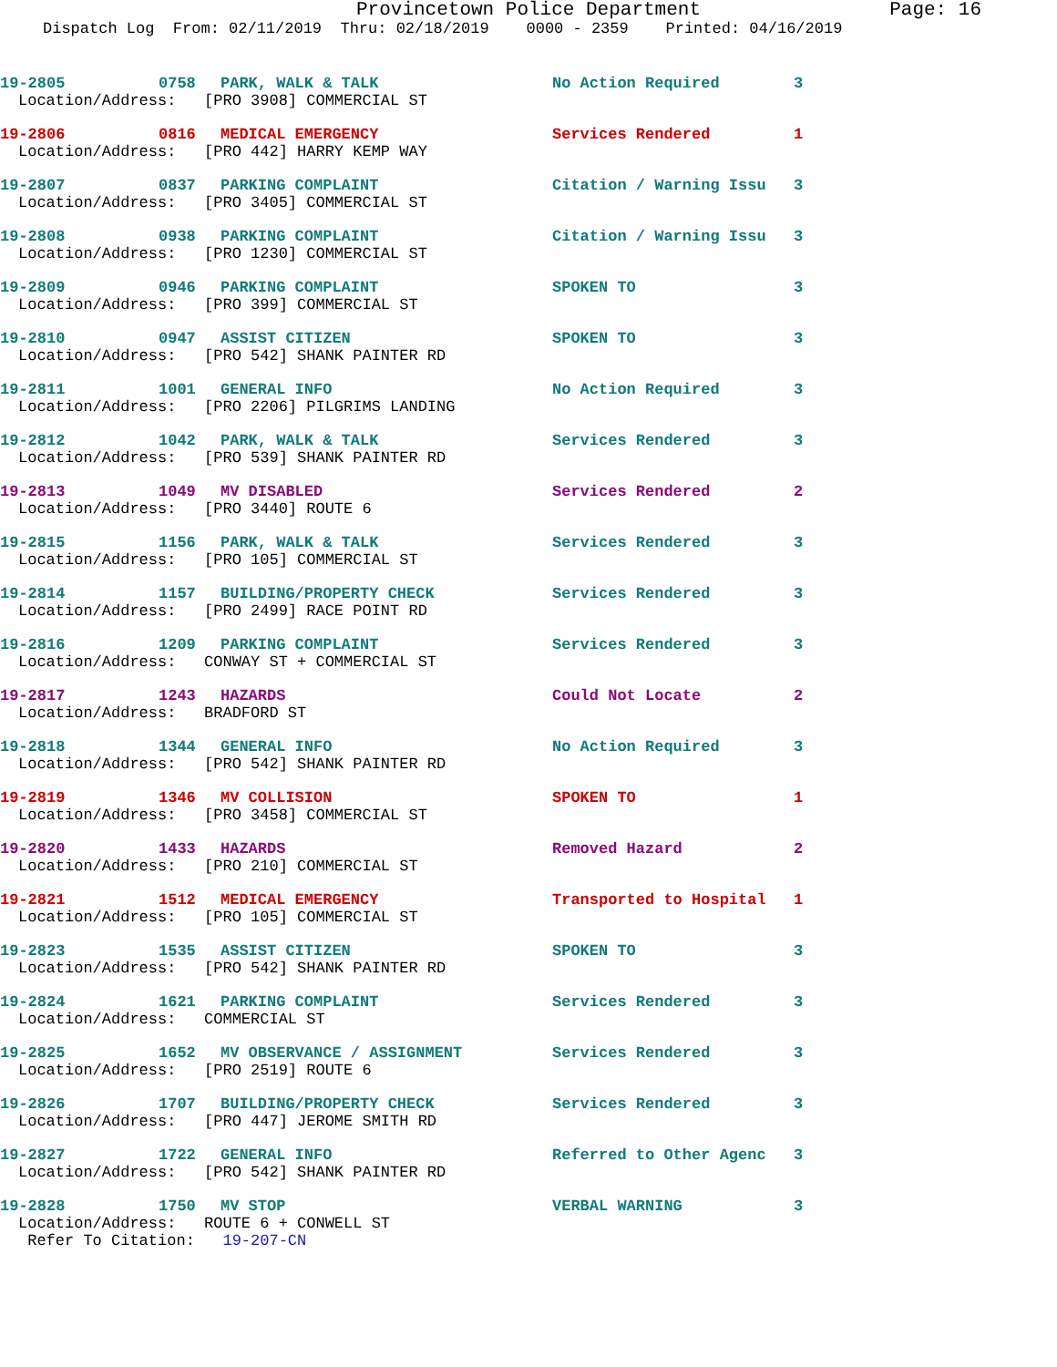Provincetown Police Department Page: 16
Dispatch Log From: 02/11/2019 Thru: 02/18/2019 0000 - 2359 Printed: 04/16/2019
19-2805 0758 PARK, WALK & TALK No Action Required 3
Location/Address: [PRO 3908] COMMERCIAL ST
19-2806 0816 MEDICAL EMERGENCY Services Rendered 1
Location/Address: [PRO 442] HARRY KEMP WAY
19-2807 0837 PARKING COMPLAINT Citation / Warning Issu 3
Location/Address: [PRO 3405] COMMERCIAL ST
19-2808 0938 PARKING COMPLAINT Citation / Warning Issu 3
Location/Address: [PRO 1230] COMMERCIAL ST
19-2809 0946 PARKING COMPLAINT SPOKEN TO 3
Location/Address: [PRO 399] COMMERCIAL ST
19-2810 0947 ASSIST CITIZEN SPOKEN TO 3
Location/Address: [PRO 542] SHANK PAINTER RD
19-2811 1001 GENERAL INFO No Action Required 3
Location/Address: [PRO 2206] PILGRIMS LANDING
19-2812 1042 PARK, WALK & TALK Services Rendered 3
Location/Address: [PRO 539] SHANK PAINTER RD
19-2813 1049 MV DISABLED Services Rendered 2
Location/Address: [PRO 3440] ROUTE 6
19-2815 1156 PARK, WALK & TALK Services Rendered 3
Location/Address: [PRO 105] COMMERCIAL ST
19-2814 1157 BUILDING/PROPERTY CHECK Services Rendered 3
Location/Address: [PRO 2499] RACE POINT RD
19-2816 1209 PARKING COMPLAINT Services Rendered 3
Location/Address: CONWAY ST + COMMERCIAL ST
19-2817 1243 HAZARDS Could Not Locate 2
Location/Address: BRADFORD ST
19-2818 1344 GENERAL INFO No Action Required 3
Location/Address: [PRO 542] SHANK PAINTER RD
19-2819 1346 MV COLLISION SPOKEN TO 1
Location/Address: [PRO 3458] COMMERCIAL ST
19-2820 1433 HAZARDS Removed Hazard 2
Location/Address: [PRO 210] COMMERCIAL ST
19-2821 1512 MEDICAL EMERGENCY Transported to Hospital 1
Location/Address: [PRO 105] COMMERCIAL ST
19-2823 1535 ASSIST CITIZEN SPOKEN TO 3
Location/Address: [PRO 542] SHANK PAINTER RD
19-2824 1621 PARKING COMPLAINT Services Rendered 3
Location/Address: COMMERCIAL ST
19-2825 1652 MV OBSERVANCE / ASSIGNMENT Services Rendered 3
Location/Address: [PRO 2519] ROUTE 6
19-2826 1707 BUILDING/PROPERTY CHECK Services Rendered 3
Location/Address: [PRO 447] JEROME SMITH RD
19-2827 1722 GENERAL INFO Referred to Other Agenc 3
Location/Address: [PRO 542] SHANK PAINTER RD
19-2828 1750 MV STOP VERBAL WARNING 3
Location/Address: ROUTE 6 + CONWELL ST
Refer To Citation: 19-207-CN